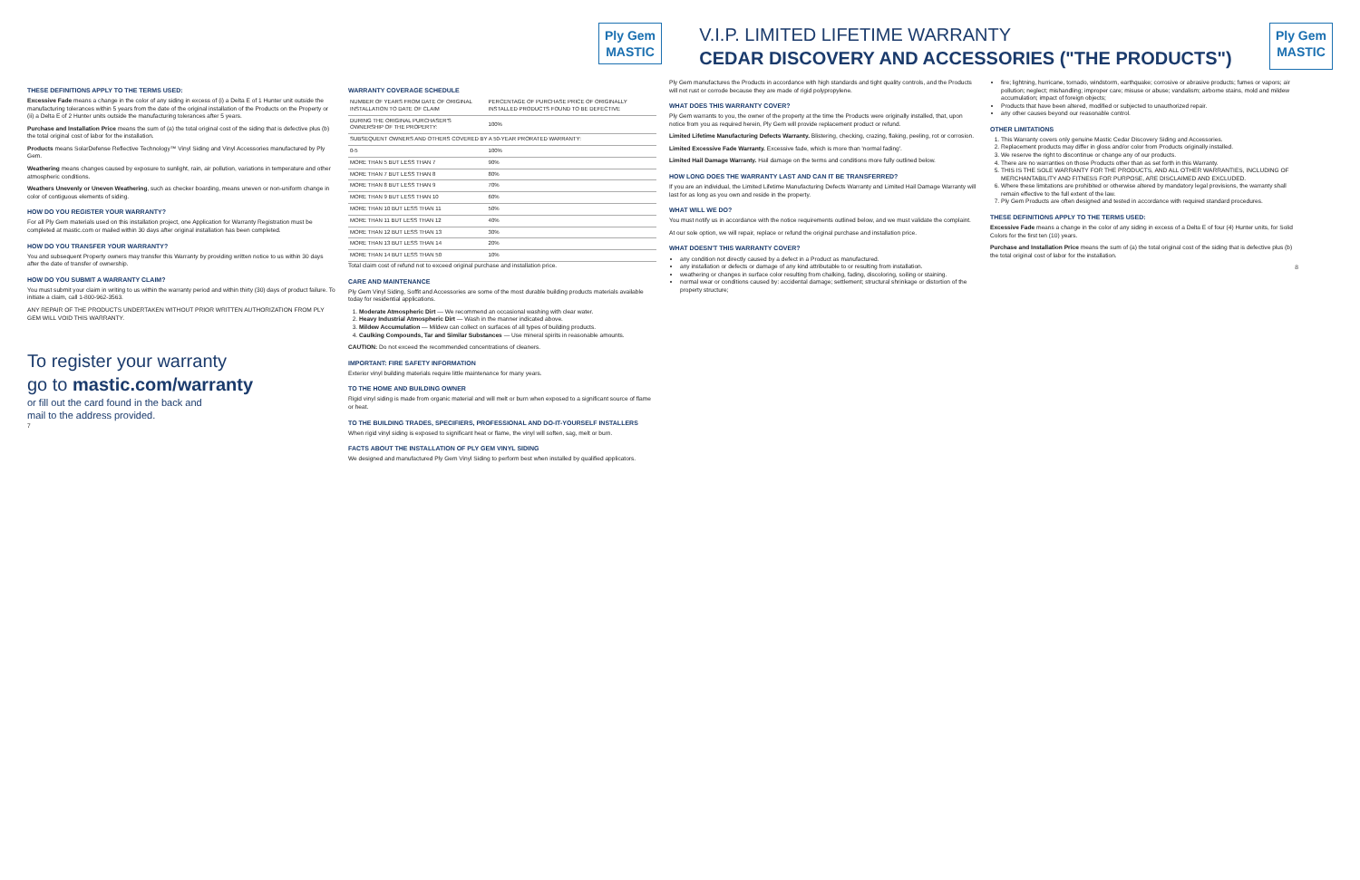Ply Gem MASTIC
V.I.P. LIMITED LIFETIME WARRANTY
CEDAR DISCOVERY AND ACCESSORIES ("THE PRODUCTS")
Ply Gem MASTIC
THESE DEFINITIONS APPLY TO THE TERMS USED:
Excessive Fade means a change in the color of any siding in excess of (i) a Delta E of 1 Hunter unit outside the manufacturing tolerances within 5 years from the date of the original installation of the Products on the Property or (ii) a Delta E of 2 Hunter units outside the manufacturing tolerances after 5 years.
Purchase and Installation Price means the sum of (a) the total original cost of the siding that is defective plus (b) the total original cost of labor for the installation.
Products means SolarDefense Reflective Technology™ Vinyl Siding and Vinyl Accessories manufactured by Ply Gem.
Weathering means changes caused by exposure to sunlight, rain, air pollution, variations in temperature and other atmospheric conditions.
Weathers Unevenly or Uneven Weathering, such as checker boarding, means uneven or non-uniform change in color of contiguous elements of siding.
HOW DO YOU REGISTER YOUR WARRANTY?
For all Ply Gem materials used on this installation project, one Application for Warranty Registration must be completed at mastic.com or mailed within 30 days after original installation has been completed.
HOW DO YOU TRANSFER YOUR WARRANTY?
You and subsequent Property owners may transfer this Warranty by providing written notice to us within 30 days after the date of transfer of ownership.
HOW DO YOU SUBMIT A WARRANTY CLAIM?
You must submit your claim in writing to us within the warranty period and within thirty (30) days of product failure. To initiate a claim, call 1-800-962-3563.
ANY REPAIR OF THE PRODUCTS UNDERTAKEN WITHOUT PRIOR WRITTEN AUTHORIZATION FROM PLY GEM WILL VOID THIS WARRANTY.
To register your warranty
go to mastic.com/warranty
or fill out the card found in the back and
mail to the address provided.
7
WARRANTY COVERAGE SCHEDULE
| NUMBER OF YEARS FROM DATE OF ORIGINAL INSTALLATION TO DATE OF CLAIM | PERCENTAGE OF PURCHASE PRICE OF ORIGINALLY INSTALLED PRODUCTS FOUND TO BE DEFECTIVE |
| --- | --- |
| DURING THE ORIGINAL PURCHASER'S OWNERSHIP OF THE PROPERTY: | 100% |
| SUBSEQUENT OWNERS AND OTHERS COVERED BY A 50-YEAR PRORATED WARRANTY: | |
| 0-5 | 100% |
| MORE THAN 5 BUT LESS THAN 7 | 90% |
| MORE THAN 7 BUT LESS THAN 8 | 80% |
| MORE THAN 8 BUT LESS THAN 9 | 70% |
| MORE THAN 9 BUT LESS THAN 10 | 60% |
| MORE THAN 10 BUT LESS THAN 11 | 50% |
| MORE THAN 11 BUT LESS THAN 12 | 40% |
| MORE THAN 12 BUT LESS THAN 13 | 30% |
| MORE THAN 13 BUT LESS THAN 14 | 20% |
| MORE THAN 14 BUT LESS THAN 50 | 10% |
Total claim cost of refund not to exceed original purchase and installation price.
CARE AND MAINTENANCE
Ply Gem Vinyl Siding, Soffit and Accessories are some of the most durable building products materials available today for residential applications.
1. Moderate Atmospheric Dirt — We recommend an occasional washing with clear water.
2. Heavy Industrial Atmospheric Dirt — Wash in the manner indicated above.
3. Mildew Accumulation — Mildew can collect on surfaces of all types of building products.
4. Caulking Compounds, Tar and Similar Substances — Use mineral spirits in reasonable amounts.
CAUTION: Do not exceed the recommended concentrations of cleaners.
IMPORTANT: FIRE SAFETY INFORMATION
Exterior vinyl building materials require little maintenance for many years.
TO THE HOME AND BUILDING OWNER
Rigid vinyl siding is made from organic material and will melt or burn when exposed to a significant source of flame or heat.
TO THE BUILDING TRADES, SPECIFIERS, PROFESSIONAL AND DO-IT-YOURSELF INSTALLERS
When rigid vinyl siding is exposed to significant heat or flame, the vinyl will soften, sag, melt or burn.
FACTS ABOUT THE INSTALLATION OF PLY GEM VINYL SIDING
We designed and manufactured Ply Gem Vinyl Siding to perform best when installed by qualified applicators.
Ply Gem manufactures the Products in accordance with high standards and tight quality controls, and the Products will not rust or corrode because they are made of rigid polypropylene.
WHAT DOES THIS WARRANTY COVER?
Ply Gem warrants to you, the owner of the property at the time the Products were originally installed, that, upon notice from you as required herein, Ply Gem will provide replacement product or refund.
Limited Lifetime Manufacturing Defects Warranty. Blistering, checking, crazing, flaking, peeling, rot or corrosion.
Limited Excessive Fade Warranty. Excessive fade, which is more than 'normal fading'.
Limited Hail Damage Warranty. Hail damage on the terms and conditions more fully outlined below.
HOW LONG DOES THE WARRANTY LAST AND CAN IT BE TRANSFERRED?
If you are an individual, the Limited Lifetime Manufacturing Defects Warranty and Limited Hail Damage Warranty will last for as long as you own and reside in the property.
WHAT WILL WE DO?
You must notify us in accordance with the notice requirements outlined below, and we must validate the complaint.
At our sole option, we will repair, replace or refund the original purchase and installation price.
WHAT DOESN'T THIS WARRANTY COVER?
any condition not directly caused by a defect in a Product as manufactured.
any installation or defects or damage of any kind attributable to or resulting from installation.
weathering or changes in surface color resulting from chalking, fading, discoloring, soiling or staining.
normal wear or conditions caused by: accidental damage; settlement; structural shrinkage or distortion of the property structure;
fire; lightning, hurricane, tornado, windstorm, earthquake; corrosive or abrasive products; fumes or vapors; air pollution; neglect; mishandling; improper care; misuse or abuse; vandalism; airborne stains, mold and mildew accumulation; impact of foreign objects;
Products that have been altered, modified or subjected to unauthorized repair.
any other causes beyond our reasonable control.
OTHER LIMITATIONS
1. This Warranty covers only genuine Mastic Cedar Discovery Siding and Accessories.
2. Replacement products may differ in gloss and/or color from Products originally installed.
3. We reserve the right to discontinue or change any of our products.
4. There are no warranties on those Products other than as set forth in this Warranty.
5. THIS IS THE SOLE WARRANTY FOR THE PRODUCTS, AND ALL OTHER WARRANTIES, INCLUDING OF MERCHANTABILITY AND FITNESS FOR PURPOSE, ARE DISCLAIMED AND EXCLUDED.
6. Where these limitations are prohibited or otherwise altered by mandatory legal provisions, the warranty shall remain effective to the full extent of the law.
7. Ply Gem Products are often designed and tested in accordance with required standard procedures.
THESE DEFINITIONS APPLY TO THE TERMS USED:
Excessive Fade means a change in the color of any siding in excess of a Delta E of four (4) Hunter units, for Solid Colors for the first ten (10) years.
Purchase and Installation Price means the sum of (a) the total original cost of the siding that is defective plus (b) the total original cost of labor for the installation.
8